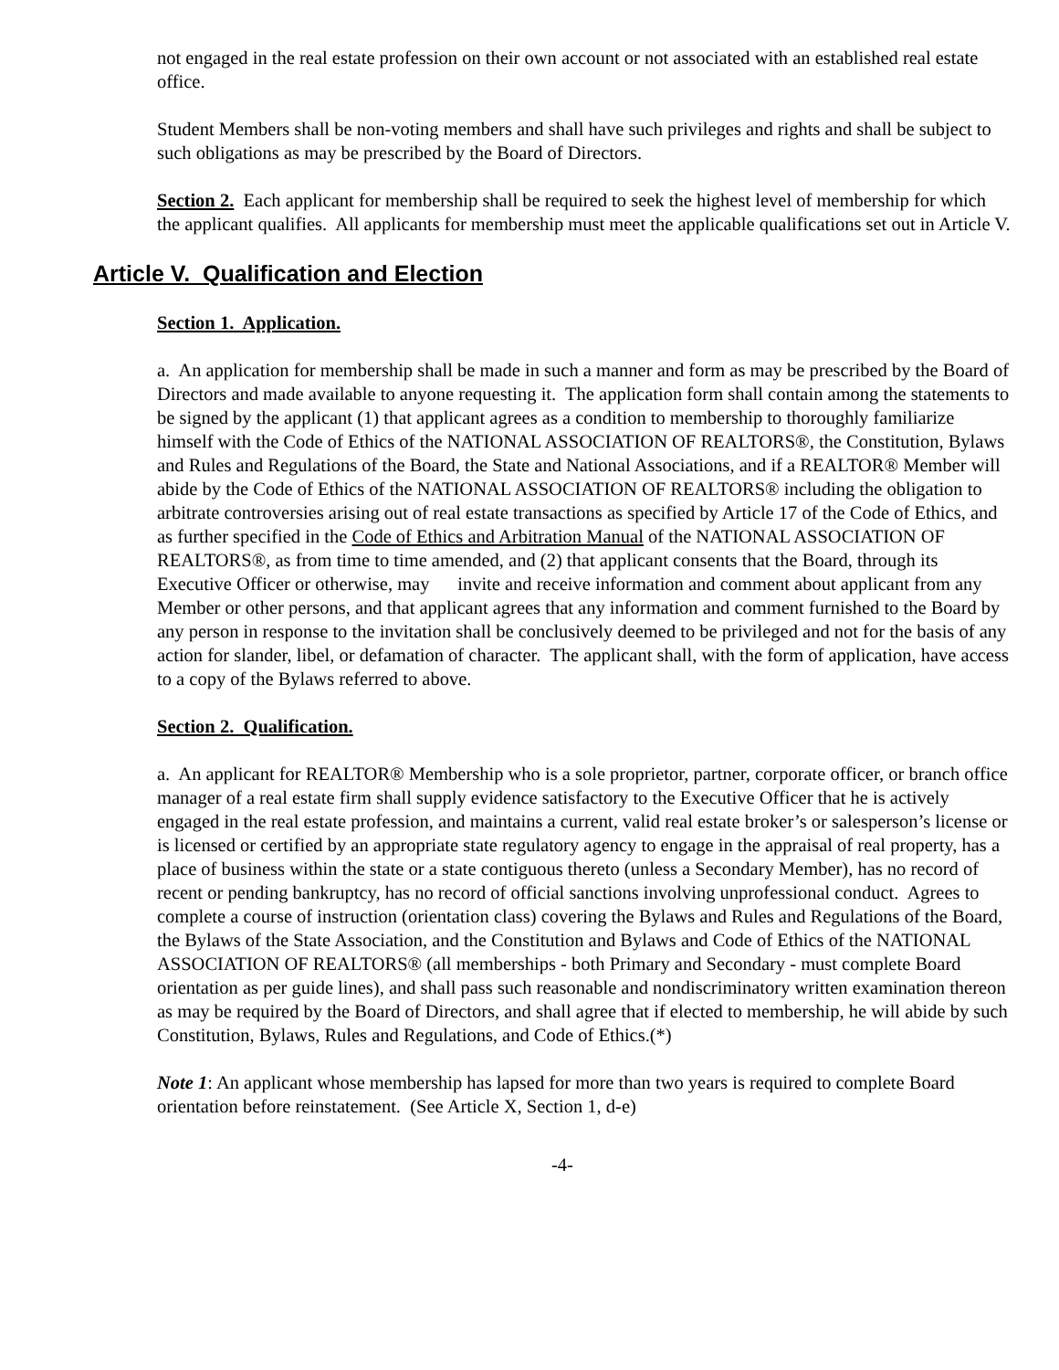not engaged in the real estate profession on their own account or not associated with an established real estate office.
Student Members shall be non-voting members and shall have such privileges and rights and shall be subject to such obligations as may be prescribed by the Board of Directors.
Section 2. Each applicant for membership shall be required to seek the highest level of membership for which the applicant qualifies. All applicants for membership must meet the applicable qualifications set out in Article V.
Article V. Qualification and Election
Section 1. Application.
a. An application for membership shall be made in such a manner and form as may be prescribed by the Board of Directors and made available to anyone requesting it. The application form shall contain among the statements to be signed by the applicant (1) that applicant agrees as a condition to membership to thoroughly familiarize himself with the Code of Ethics of the NATIONAL ASSOCIATION OF REALTORS®, the Constitution, Bylaws and Rules and Regulations of the Board, the State and National Associations, and if a REALTOR® Member will abide by the Code of Ethics of the NATIONAL ASSOCIATION OF REALTORS® including the obligation to arbitrate controversies arising out of real estate transactions as specified by Article 17 of the Code of Ethics, and as further specified in the Code of Ethics and Arbitration Manual of the NATIONAL ASSOCIATION OF REALTORS®, as from time to time amended, and (2) that applicant consents that the Board, through its Executive Officer or otherwise, may invite and receive information and comment about applicant from any Member or other persons, and that applicant agrees that any information and comment furnished to the Board by any person in response to the invitation shall be conclusively deemed to be privileged and not for the basis of any action for slander, libel, or defamation of character. The applicant shall, with the form of application, have access to a copy of the Bylaws referred to above.
Section 2. Qualification.
a. An applicant for REALTOR® Membership who is a sole proprietor, partner, corporate officer, or branch office manager of a real estate firm shall supply evidence satisfactory to the Executive Officer that he is actively engaged in the real estate profession, and maintains a current, valid real estate broker’s or salesperson’s license or is licensed or certified by an appropriate state regulatory agency to engage in the appraisal of real property, has a place of business within the state or a state contiguous thereto (unless a Secondary Member), has no record of recent or pending bankruptcy, has no record of official sanctions involving unprofessional conduct. Agrees to complete a course of instruction (orientation class) covering the Bylaws and Rules and Regulations of the Board, the Bylaws of the State Association, and the Constitution and Bylaws and Code of Ethics of the NATIONAL ASSOCIATION OF REALTORS® (all memberships - both Primary and Secondary - must complete Board orientation as per guide lines), and shall pass such reasonable and nondiscriminatory written examination thereon as may be required by the Board of Directors, and shall agree that if elected to membership, he will abide by such Constitution, Bylaws, Rules and Regulations, and Code of Ethics.(*)
Note 1: An applicant whose membership has lapsed for more than two years is required to complete Board orientation before reinstatement. (See Article X, Section 1, d-e)
-4-